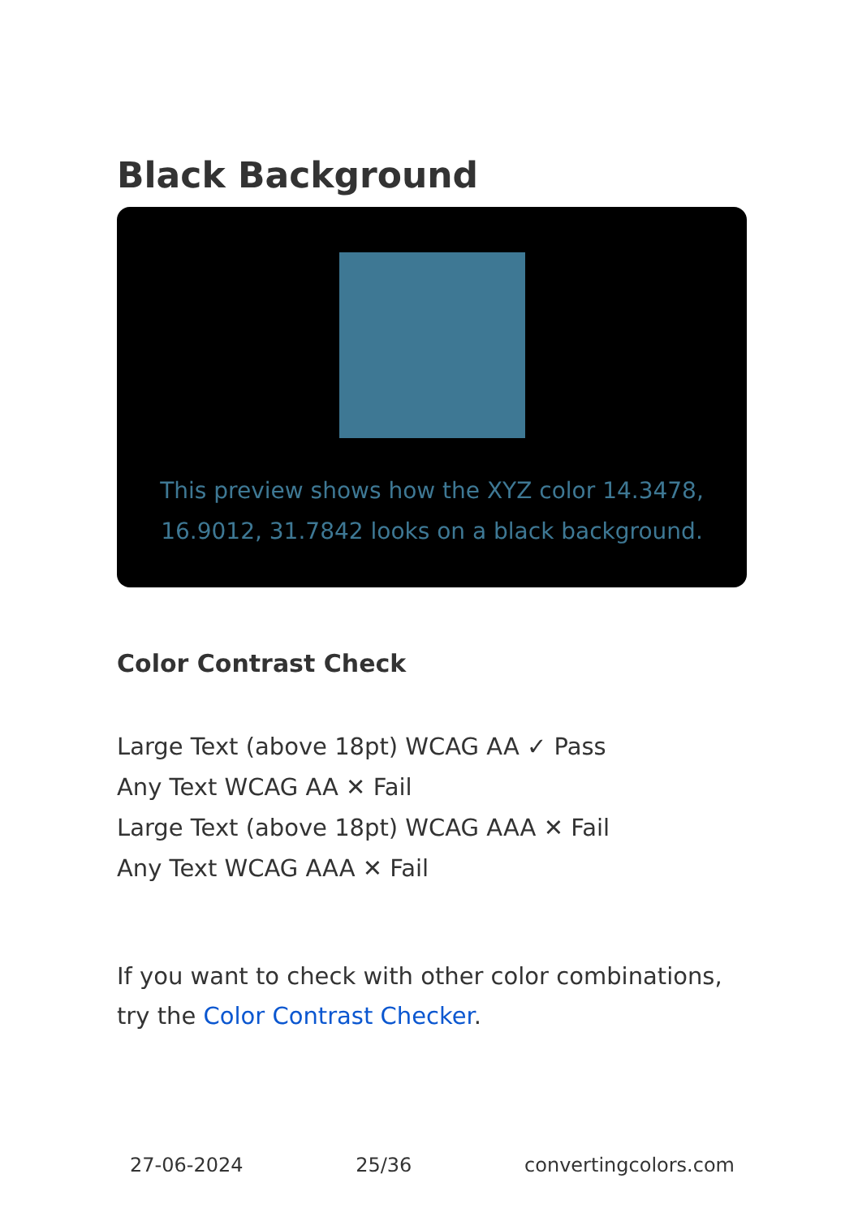Black Background
This preview shows how the XYZ color 14.3478, 16.9012, 31.7842 looks on a black background.
Color Contrast Check
Large Text (above 18pt) WCAG AA ✓ Pass
Any Text WCAG AA ✕ Fail
Large Text (above 18pt) WCAG AAA ✕ Fail
Any Text WCAG AAA ✕ Fail
If you want to check with other color combinations, try the Color Contrast Checker.
27-06-2024 25/36 convertingcolors.com